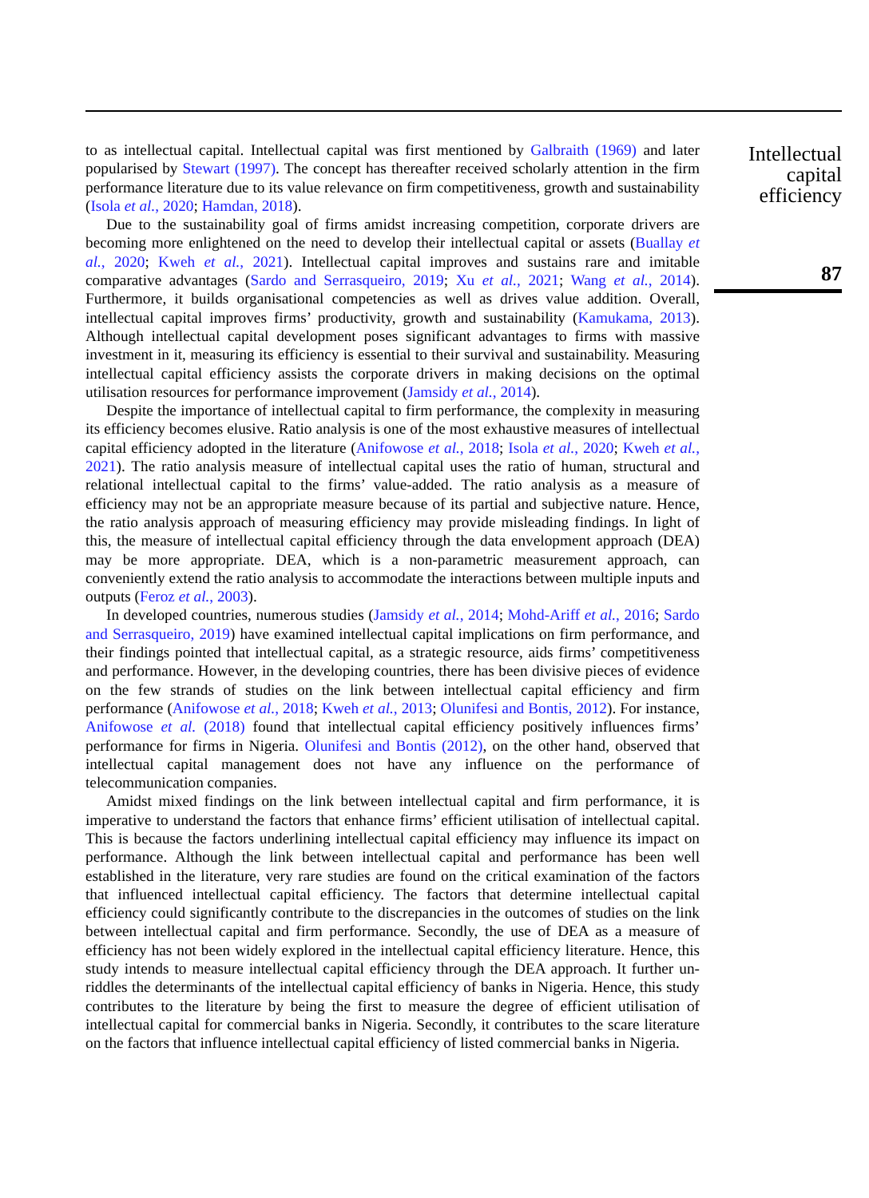to as intellectual capital. Intellectual capital was first mentioned by Galbraith (1969) and later popularised by Stewart (1997). The concept has thereafter received scholarly attention in the firm performance literature due to its value relevance on firm competitiveness, growth and sustainability (Isola et al., 2020; Hamdan, 2018).
Due to the sustainability goal of firms amidst increasing competition, corporate drivers are becoming more enlightened on the need to develop their intellectual capital or assets (Buallay et al., 2020; Kweh et al., 2021). Intellectual capital improves and sustains rare and imitable comparative advantages (Sardo and Serrasqueiro, 2019; Xu et al., 2021; Wang et al., 2014). Furthermore, it builds organisational competencies as well as drives value addition. Overall, intellectual capital improves firms’ productivity, growth and sustainability (Kamukama, 2013). Although intellectual capital development poses significant advantages to firms with massive investment in it, measuring its efficiency is essential to their survival and sustainability. Measuring intellectual capital efficiency assists the corporate drivers in making decisions on the optimal utilisation resources for performance improvement (Jamsidy et al., 2014).
Despite the importance of intellectual capital to firm performance, the complexity in measuring its efficiency becomes elusive. Ratio analysis is one of the most exhaustive measures of intellectual capital efficiency adopted in the literature (Anifowose et al., 2018; Isola et al., 2020; Kweh et al., 2021). The ratio analysis measure of intellectual capital uses the ratio of human, structural and relational intellectual capital to the firms’ value-added. The ratio analysis as a measure of efficiency may not be an appropriate measure because of its partial and subjective nature. Hence, the ratio analysis approach of measuring efficiency may provide misleading findings. In light of this, the measure of intellectual capital efficiency through the data envelopment approach (DEA) may be more appropriate. DEA, which is a non-parametric measurement approach, can conveniently extend the ratio analysis to accommodate the interactions between multiple inputs and outputs (Feroz et al., 2003).
In developed countries, numerous studies (Jamsidy et al., 2014; Mohd-Ariff et al., 2016; Sardo and Serrasqueiro, 2019) have examined intellectual capital implications on firm performance, and their findings pointed that intellectual capital, as a strategic resource, aids firms’ competitiveness and performance. However, in the developing countries, there has been divisive pieces of evidence on the few strands of studies on the link between intellectual capital efficiency and firm performance (Anifowose et al., 2018; Kweh et al., 2013; Olunifesi and Bontis, 2012). For instance, Anifowose et al. (2018) found that intellectual capital efficiency positively influences firms’ performance for firms in Nigeria. Olunifesi and Bontis (2012), on the other hand, observed that intellectual capital management does not have any influence on the performance of telecommunication companies.
Amidst mixed findings on the link between intellectual capital and firm performance, it is imperative to understand the factors that enhance firms’ efficient utilisation of intellectual capital. This is because the factors underlining intellectual capital efficiency may influence its impact on performance. Although the link between intellectual capital and performance has been well established in the literature, very rare studies are found on the critical examination of the factors that influenced intellectual capital efficiency. The factors that determine intellectual capital efficiency could significantly contribute to the discrepancies in the outcomes of studies on the link between intellectual capital and firm performance. Secondly, the use of DEA as a measure of efficiency has not been widely explored in the intellectual capital efficiency literature. Hence, this study intends to measure intellectual capital efficiency through the DEA approach. It further un-riddles the determinants of the intellectual capital efficiency of banks in Nigeria. Hence, this study contributes to the literature by being the first to measure the degree of efficient utilisation of intellectual capital for commercial banks in Nigeria. Secondly, it contributes to the scare literature on the factors that influence intellectual capital efficiency of listed commercial banks in Nigeria.
Intellectual
capital
efficiency
87